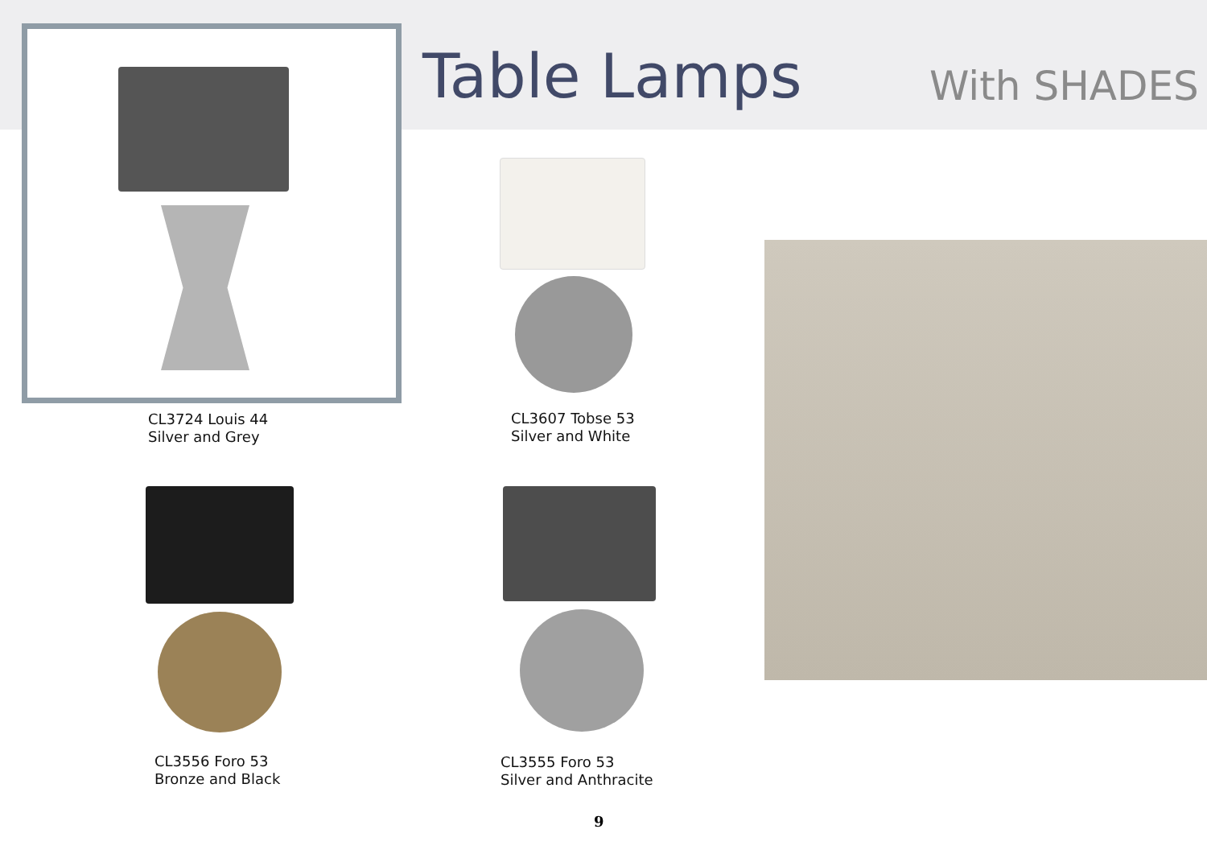Table Lamps With SHADES
CL3724 Louis 44
Silver and Grey
CL3607 Tobse 53
Silver and White
CL3556 Foro 53
Bronze and Black
CL3555 Foro 53
Silver and Anthracite
9